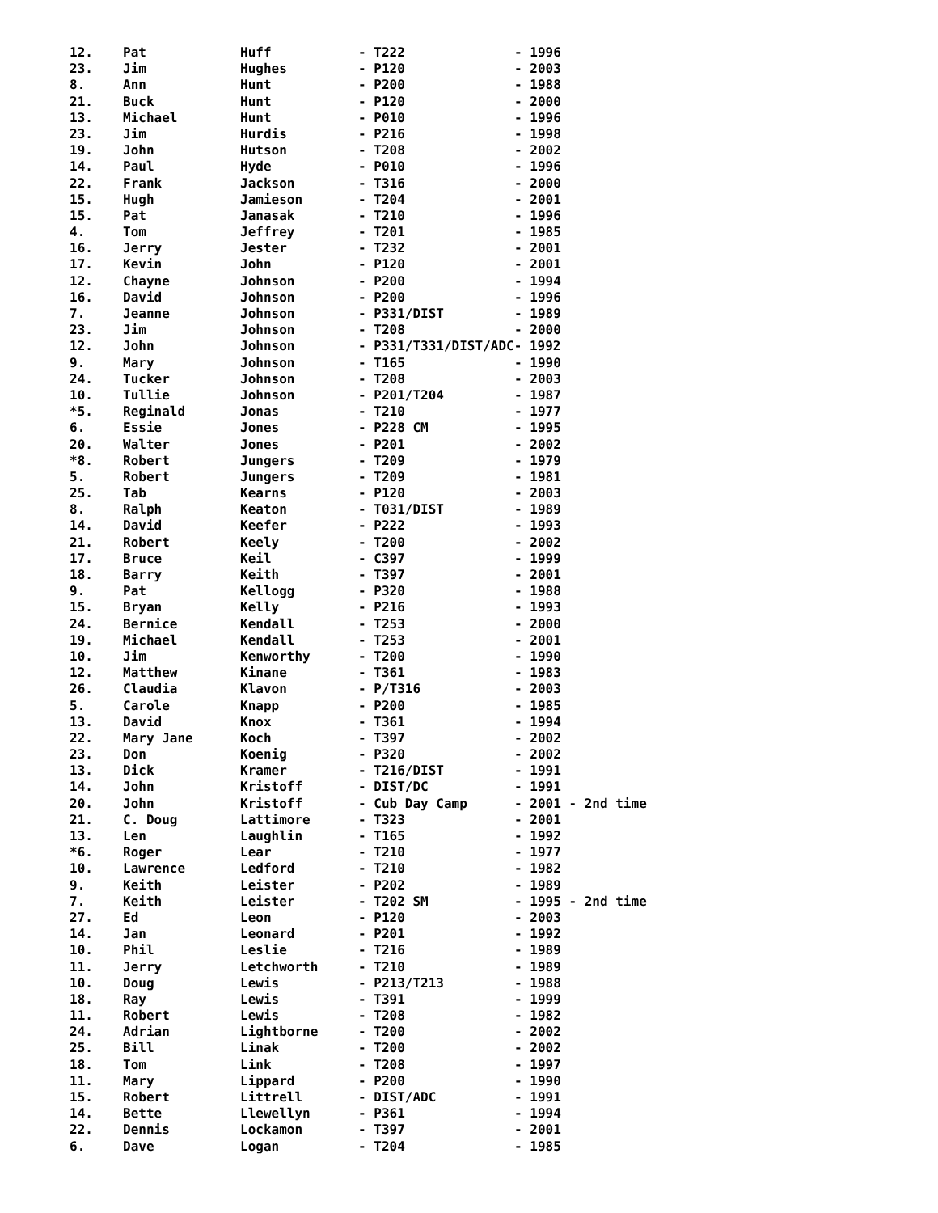| 12. | Pat | Huff | - T222 | - 1996 |
| 23. | Jim | Hughes | - P120 | - 2003 |
| 8. | Ann | Hunt | - P200 | - 1988 |
| 21. | Buck | Hunt | - P120 | - 2000 |
| 13. | Michael | Hunt | - P010 | - 1996 |
| 23. | Jim | Hurdis | - P216 | - 1998 |
| 19. | John | Hutson | - T208 | - 2002 |
| 14. | Paul | Hyde | - P010 | - 1996 |
| 22. | Frank | Jackson | - T316 | - 2000 |
| 15. | Hugh | Jamieson | - T204 | - 2001 |
| 15. | Pat | Janasak | - T210 | - 1996 |
| 4. | Tom | Jeffrey | - T201 | - 1985 |
| 16. | Jerry | Jester | - T232 | - 2001 |
| 17. | Kevin | John | - P120 | - 2001 |
| 12. | Chayne | Johnson | - P200 | - 1994 |
| 16. | David | Johnson | - P200 | - 1996 |
| 7. | Jeanne | Johnson | - P331/DIST | - 1989 |
| 23. | Jim | Johnson | - T208 | - 2000 |
| 12. | John | Johnson | - P331/T331/DIST/ADC- 1992 | |
| 9. | Mary | Johnson | - T165 | - 1990 |
| 24. | Tucker | Johnson | - T208 | - 2003 |
| 10. | Tullie | Johnson | - P201/T204 | - 1987 |
| *5. | Reginald | Jonas | - T210 | - 1977 |
| 6. | Essie | Jones | - P228 CM | - 1995 |
| 20. | Walter | Jones | - P201 | - 2002 |
| *8. | Robert | Jungers | - T209 | - 1979 |
| 5. | Robert | Jungers | - T209 | - 1981 |
| 25. | Tab | Kearns | - P120 | - 2003 |
| 8. | Ralph | Keaton | - T031/DIST | - 1989 |
| 14. | David | Keefer | - P222 | - 1993 |
| 21. | Robert | Keely | - T200 | - 2002 |
| 17. | Bruce | Keil | - C397 | - 1999 |
| 18. | Barry | Keith | - T397 | - 2001 |
| 9. | Pat | Kellogg | - P320 | - 1988 |
| 15. | Bryan | Kelly | - P216 | - 1993 |
| 24. | Bernice | Kendall | - T253 | - 2000 |
| 19. | Michael | Kendall | - T253 | - 2001 |
| 10. | Jim | Kenworthy | - T200 | - 1990 |
| 12. | Matthew | Kinane | - T361 | - 1983 |
| 26. | Claudia | Klavon | - P/T316 | - 2003 |
| 5. | Carole | Knapp | - P200 | - 1985 |
| 13. | David | Knox | - T361 | - 1994 |
| 22. | Mary Jane | Koch | - T397 | - 2002 |
| 23. | Don | Koenig | - P320 | - 2002 |
| 13. | Dick | Kramer | - T216/DIST | - 1991 |
| 14. | John | Kristoff | - DIST/DC | - 1991 |
| 20. | John | Kristoff | - Cub Day Camp | - 2001 - 2nd time |
| 21. | C. Doug | Lattimore | - T323 | - 2001 |
| 13. | Len | Laughlin | - T165 | - 1992 |
| *6. | Roger | Lear | - T210 | - 1977 |
| 10. | Lawrence | Ledford | - T210 | - 1982 |
| 9. | Keith | Leister | - P202 | - 1989 |
| 7. | Keith | Leister | - T202 SM | - 1995 - 2nd time |
| 27. | Ed | Leon | - P120 | - 2003 |
| 14. | Jan | Leonard | - P201 | - 1992 |
| 10. | Phil | Leslie | - T216 | - 1989 |
| 11. | Jerry | Letchworth | - T210 | - 1989 |
| 10. | Doug | Lewis | - P213/T213 | - 1988 |
| 18. | Ray | Lewis | - T391 | - 1999 |
| 11. | Robert | Lewis | - T208 | - 1982 |
| 24. | Adrian | Lightborne | - T200 | - 2002 |
| 25. | Bill | Linak | - T200 | - 2002 |
| 18. | Tom | Link | - T208 | - 1997 |
| 11. | Mary | Lippard | - P200 | - 1990 |
| 15. | Robert | Littrell | - DIST/ADC | - 1991 |
| 14. | Bette | Llewellyn | - P361 | - 1994 |
| 22. | Dennis | Lockamon | - T397 | - 2001 |
| 6. | Dave | Logan | - T204 | - 1985 |